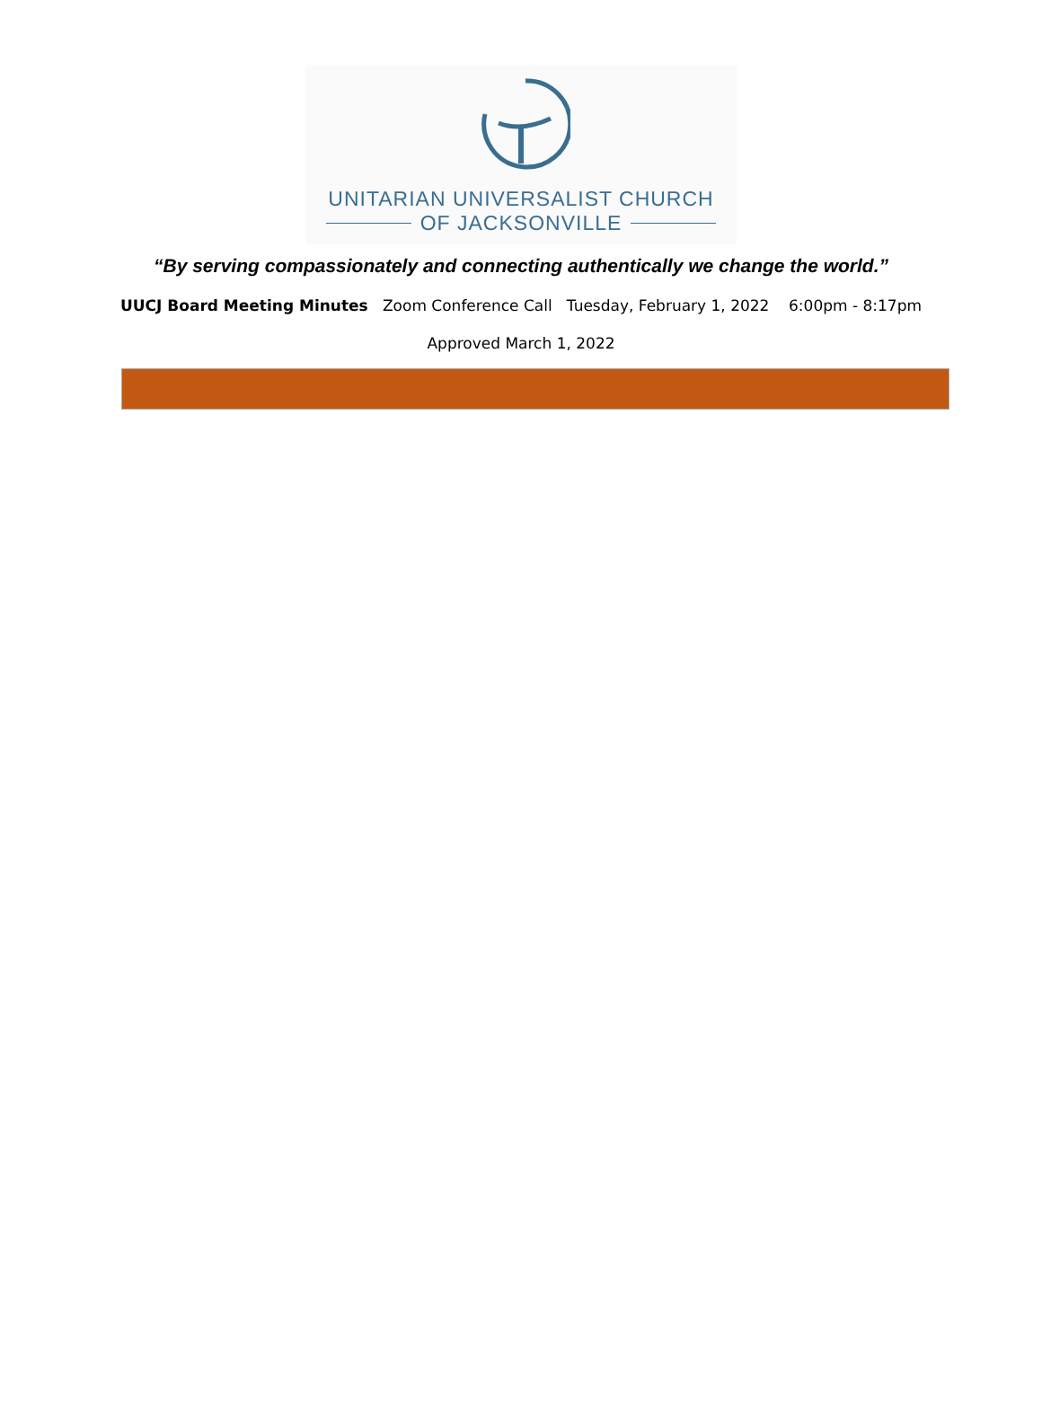UNITARIAN UNIVERSALIST CHURCH
OF JACKSONVILLE
“By serving compassionately and connecting authentically we change the world.”
UUCJ Board Meeting Minutes Zoom Conference Call Tuesday, February 1, 2022 6:00pm - 8:17pm
Approved March 1, 2022